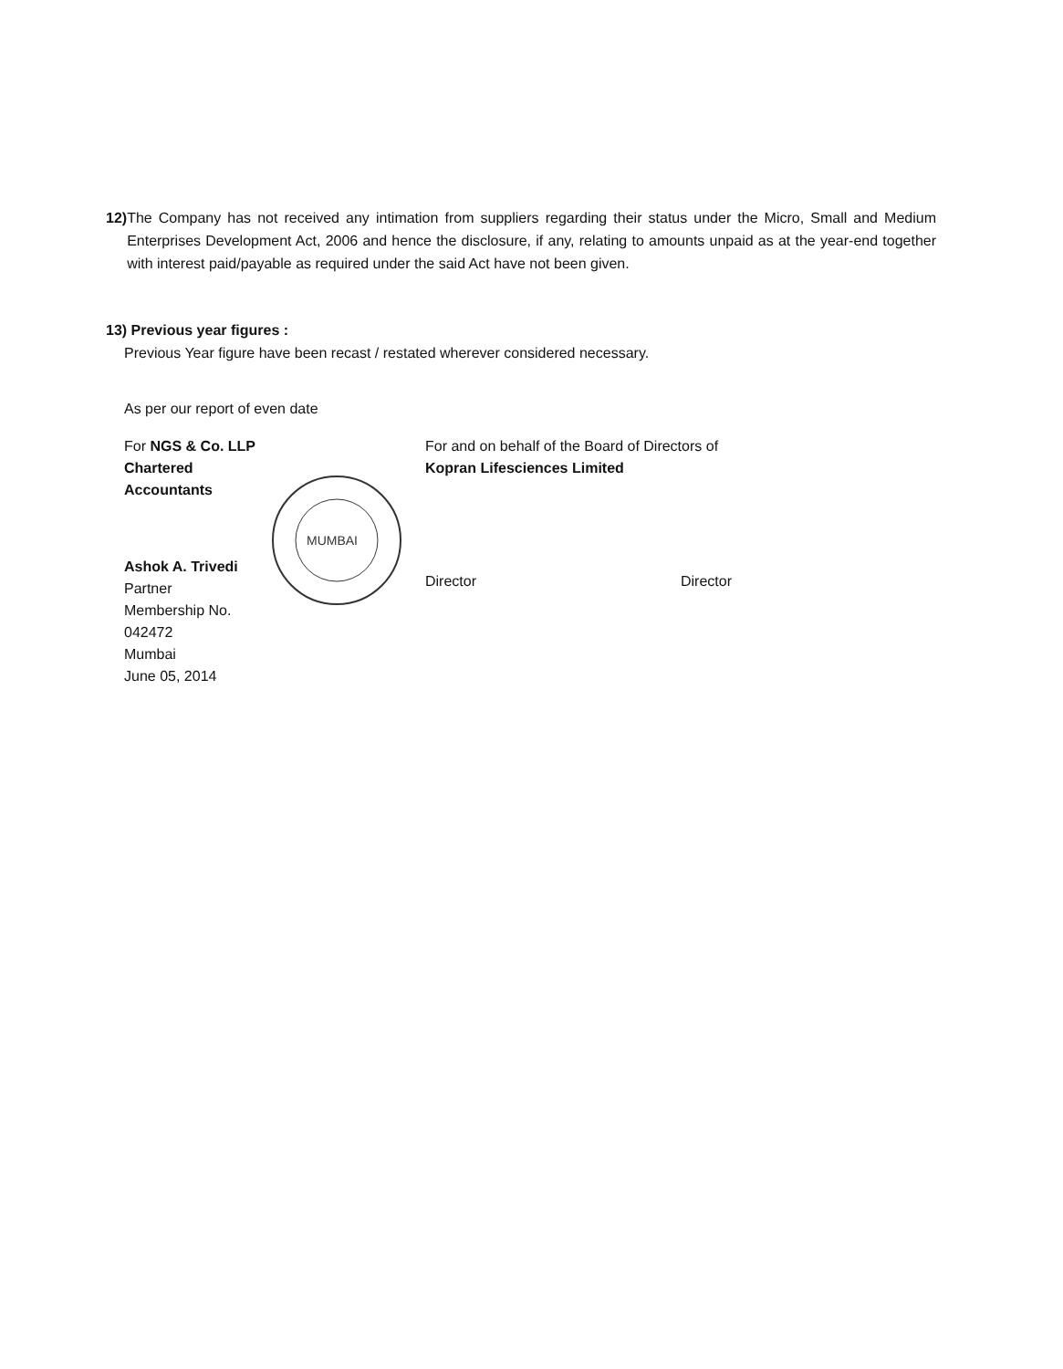12) The Company has not received any intimation from suppliers regarding their status under the Micro, Small and Medium Enterprises Development Act, 2006 and hence the disclosure, if any, relating to amounts unpaid as at the year-end together with interest paid/payable as required under the said Act have not been given.
13) Previous year figures :
Previous Year figure have been recast / restated wherever considered necessary.
As per our report of even date
For NGS & Co. LLP
Chartered Accountants
Ashok A. Trivedi
Partner
Membership No. 042472
Mumbai
June 05, 2014
MUMBAI
For and on behalf of the Board of Directors of
Kopran Lifesciences Limited
Director Director